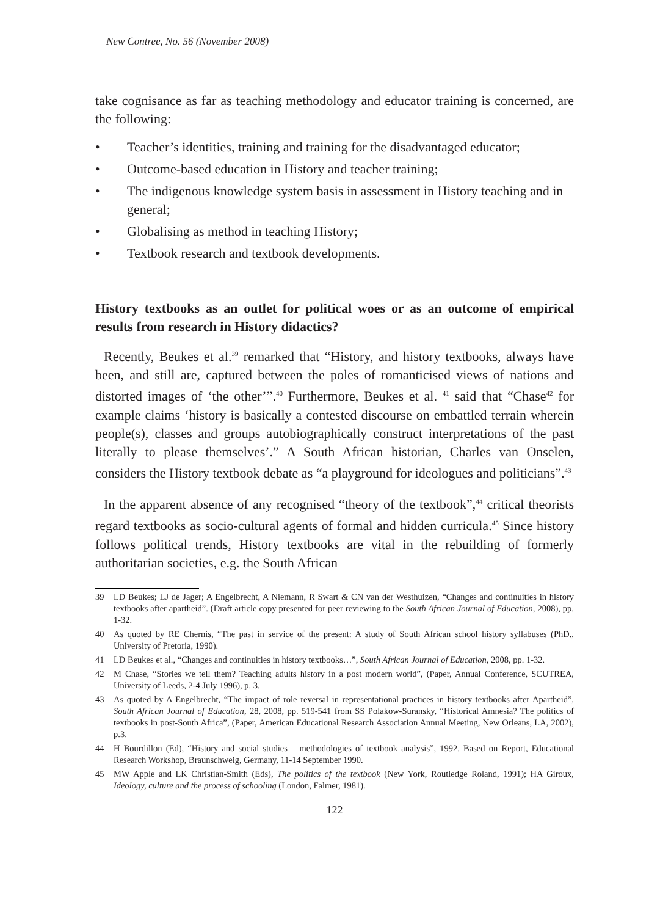New Contree, No. 56 (November 2008)
take cognisance as far as teaching methodology and educator training is concerned, are the following:
• Teacher’s identities, training and training for the disadvantaged educator;
• Outcome-based education in History and teacher training;
• The indigenous knowledge system basis in assessment in History teaching and in general;
• Globalising as method in teaching History;
• Textbook research and textbook developments.
History textbooks as an outlet for political woes or as an outcome of empirical results from research in History didactics?
Recently, Beukes et al.<sup>39</sup> remarked that “History, and history textbooks, always have been, and still are, captured between the poles of romanticised views of nations and distorted images of ‘the other’”.<sup>40</sup> Furthermore, Beukes et al. <sup>41</sup> said that “Chase<sup>42</sup> for example claims ‘history is basically a contested discourse on embattled terrain wherein people(s), classes and groups autobiographically construct interpretations of the past literally to please themselves’.” A South African historian, Charles van Onselen, considers the History textbook debate as “a playground for ideologues and politicians”.<sup>43</sup>
In the apparent absence of any recognised “theory of the textbook”,<sup>44</sup> critical theorists regard textbooks as socio-cultural agents of formal and hidden curricula.<sup>45</sup> Since history follows political trends, History textbooks are vital in the rebuilding of formerly authoritarian societies, e.g. the South African
39 LD Beukes; LJ de Jager; A Engelbrecht, A Niemann, R Swart & CN van der Westhuizen, “Changes and continuities in history textbooks after apartheid”. (Draft article copy presented for peer reviewing to the South African Journal of Education, 2008), pp. 1-32.
40 As quoted by RE Chernis, “The past in service of the present: A study of South African school history syllabuses (PhD., University of Pretoria, 1990).
41 LD Beukes et al., “Changes and continuities in history textbooks…”, South African Journal of Education, 2008, pp. 1-32.
42 M Chase, “Stories we tell them? Teaching adults history in a post modern world”, (Paper, Annual Conference, SCUTREA, University of Leeds, 2-4 July 1996), p. 3.
43 As quoted by A Engelbrecht, “The impact of role reversal in representational practices in history textbooks after Apartheid”, South African Journal of Education, 28, 2008, pp. 519-541 from SS Polakow-Suransky, “Historical Amnesia? The politics of textbooks in post-South Africa”, (Paper, American Educational Research Association Annual Meeting, New Orleans, LA, 2002), p.3.
44 H Bourdillon (Ed), “History and social studies – methodologies of textbook analysis”, 1992. Based on Report, Educational Research Workshop, Braunschweig, Germany, 11-14 September 1990.
45 MW Apple and LK Christian-Smith (Eds), The politics of the textbook (New York, Routledge Roland, 1991); HA Giroux, Ideology, culture and the process of schooling (London, Falmer, 1981).
122